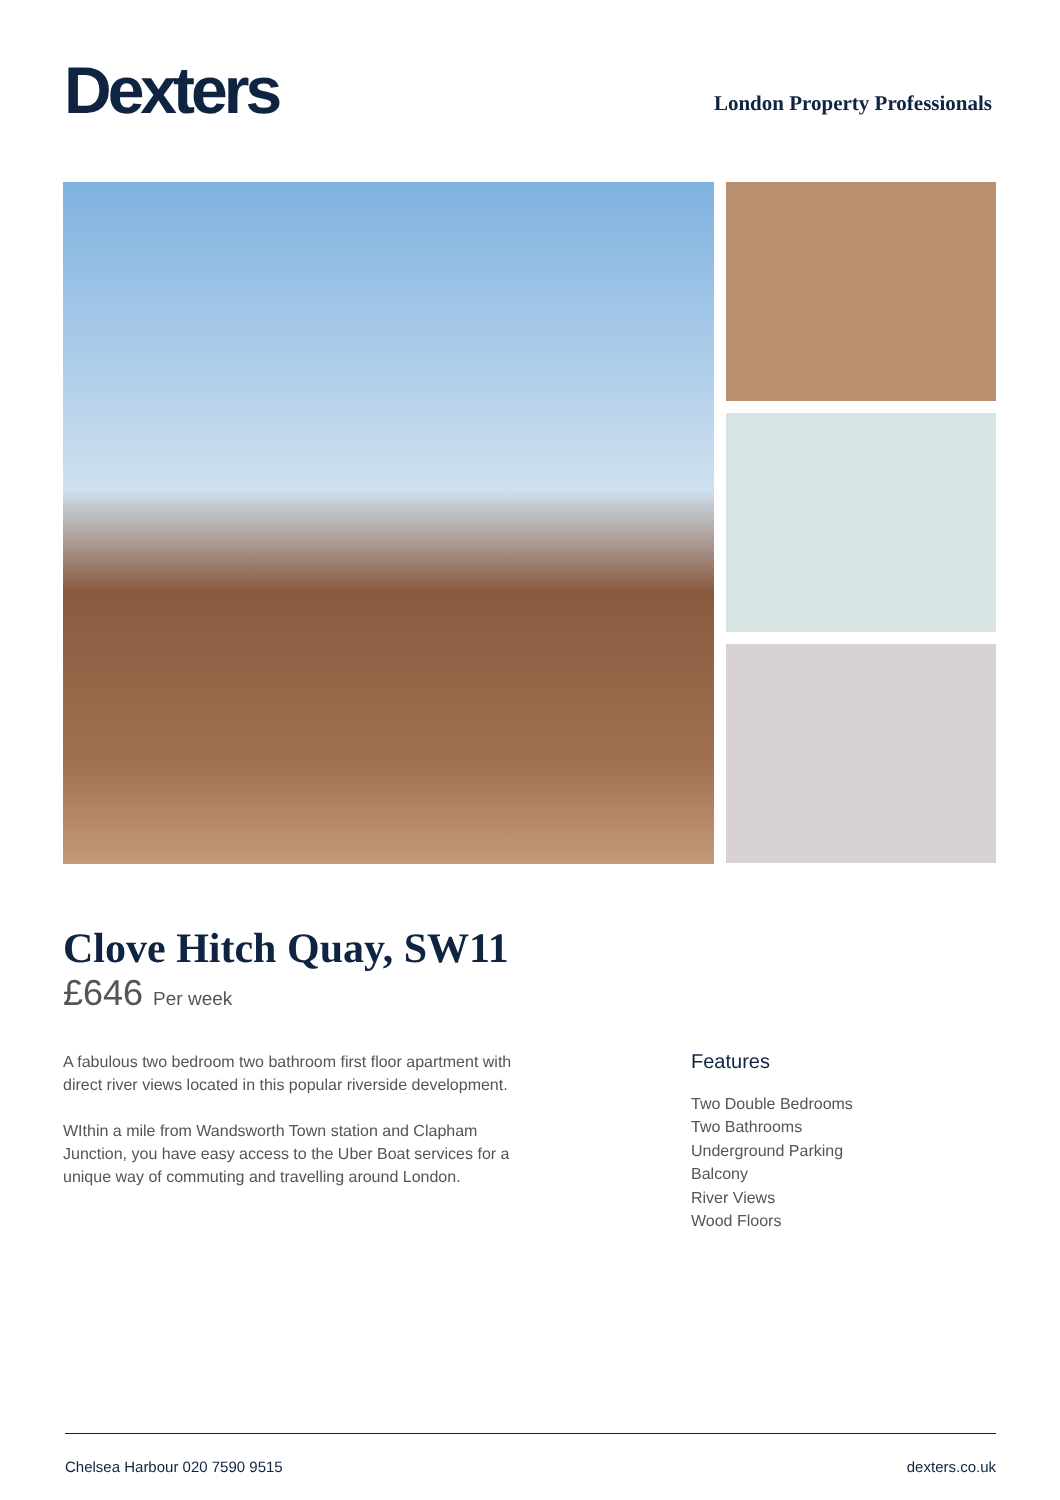Dexters
London Property Professionals
Clove Hitch Quay, SW11
£646 Per week
A fabulous two bedroom two bathroom first floor apartment with direct river views located in this popular riverside development.
WIthin a mile from Wandsworth Town station and Clapham Junction, you have easy access to the Uber Boat services for a unique way of commuting and travelling around London.
Features
Two Double Bedrooms
Two Bathrooms
Underground Parking
Balcony
River Views
Wood Floors
Chelsea Harbour 020 7590 9515 dexters.co.uk